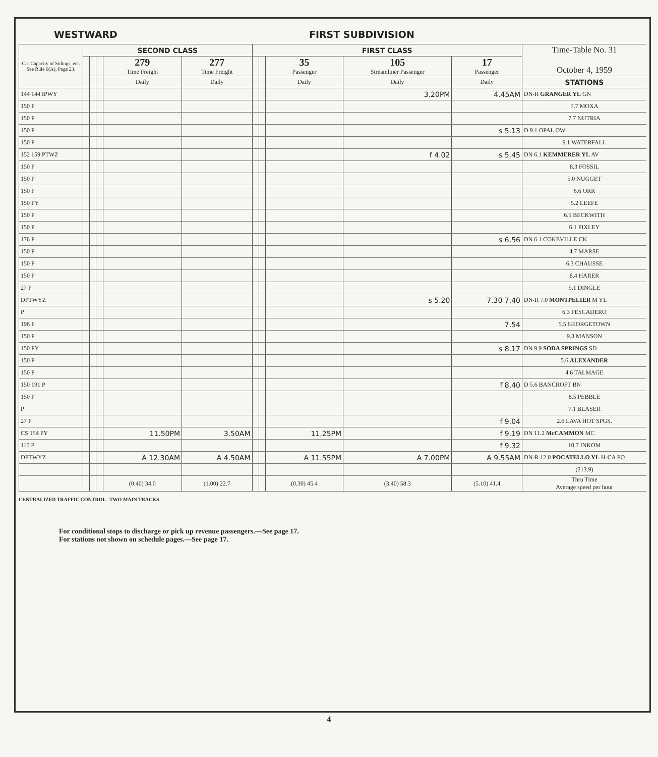WESTWARD FIRST SUBDIVISION
| Car Capacity of Sidings, etc. See Rule 6(A), Page 23. | SECOND CLASS | | | | | FIRST CLASS | | | | | Time-Table No. 31 October 4, 1959 |
| --- | --- | --- | --- | --- | --- | --- | --- | --- | --- | --- | --- |
| | | | | 279 Time Freight | 277 Time Freight | | | 35 Passenger | 105 Streamliner Passenger | 17 Passenger | |
| | | | | Daily | Daily | | | Daily | Daily | Daily | STATIONS |
| 144 144 IPWY | | | | | | | | | 3.20PM | 4.45AM | DN-R GRANGER YL GN |
| 150 P | | | | | | | | | | | 7.7 MOXA |
| 150 P | | | | | | | | | | | 7.7 NUTRIA |
| 150 P | | | | | | | | | | s 5.13 | D 9.1 OPAL OW |
| 150 P | | | | | | | | | | | 9.1 WATERFALL |
| 152 159 PTWZ | | | | | | | | | f 4.02 | s 5.45 | DN 6.1 KEMMERER YL AV |
| 150 P | | | | | | | | | | | 8.3 FOSSIL |
| 150 P | | | | | | | | | | | 5.0 NUGGET |
| 150 P | | | | | | | | | | | 6.6 ORR |
| 150 PY | | | | | | | | | | | 5.2 LEEFE |
| 150 P | | | | | | | | | | | 6.5 BECKWITH |
| 150 P | | | | | | | | | | | 6.1 PIXLEY |
| 176 P | | | | | | | | | | s 6.56 | DN 6.1 COKEVILLE CK |
| 150 P | | | | | | | | | | | 4.7 MARSE |
| 150 P | | | | | | | | | | | 6.3 CHAUSSE |
| 150 P | | | | | | | | | | | 8.4 HARER |
| 27 P | | | | | | | | | | | 5.1 DINGLE |
| DPTWYZ | | | | | | | | | s 5.20 | 7.30 7.40 | DN-R 7.0 MONTPELIER M YL |
| P | | | | | | | | | | | 6.3 PESCADERO |
| 196 P | | | | | | | | | | 7.54 | 5.5 GEORGETOWN |
| 150 P | | | | | | | | | | | 9.3 MANSON |
| 150 PY | | | | | | | | | | s 8.17 | DN 9.9 SODA SPRINGS SD |
| 150 P | | | | | | | | | | | 5.6 ALEXANDER |
| 150 P | | | | | | | | | | | 4.6 TALMAGE |
| 150 191 P | | | | | | | | | | f 8.40 | D 5.6 BANCROFT BN |
| 150 P | | | | | | | | | | | 8.5 PEBBLE |
| P | | | | | | | | | | | 7.1 BLASER |
| 27 P | | | | | | | | | | f 9.04 | 2.6 LAVA HOT SPGS. |
| CS 154 PY | | | | 11.50PM | 3.50AM | | | 11.25PM | | f 9.19 | DN 11.2 McCAMMON MC |
| 115 P | | | | | | | | | | f 9.32 | 10.7 INKOM |
| DPTWYZ | | | | A 12.30AM | A 4.50AM | | | A 11.55PM | A 7.00PM | A 9.55AM | DN-R 12.0 POCATELLO YL H-CA PO |
| | | | | | | | | | | | (213.9) |
| | | | | (0.40) 34.0 | (1.00) 22.7 | | | (0.30) 45.4 | (3.40) 58.3 | (5.10) 41.4 | Thru Time Average speed per hour |
CENTRALIZED TRAFFIC CONTROL TWO MAIN TRACKS
For conditional stops to discharge or pick up revenue passengers.—See page 17.
For stations not shown on schedule pages.—See page 17.
4